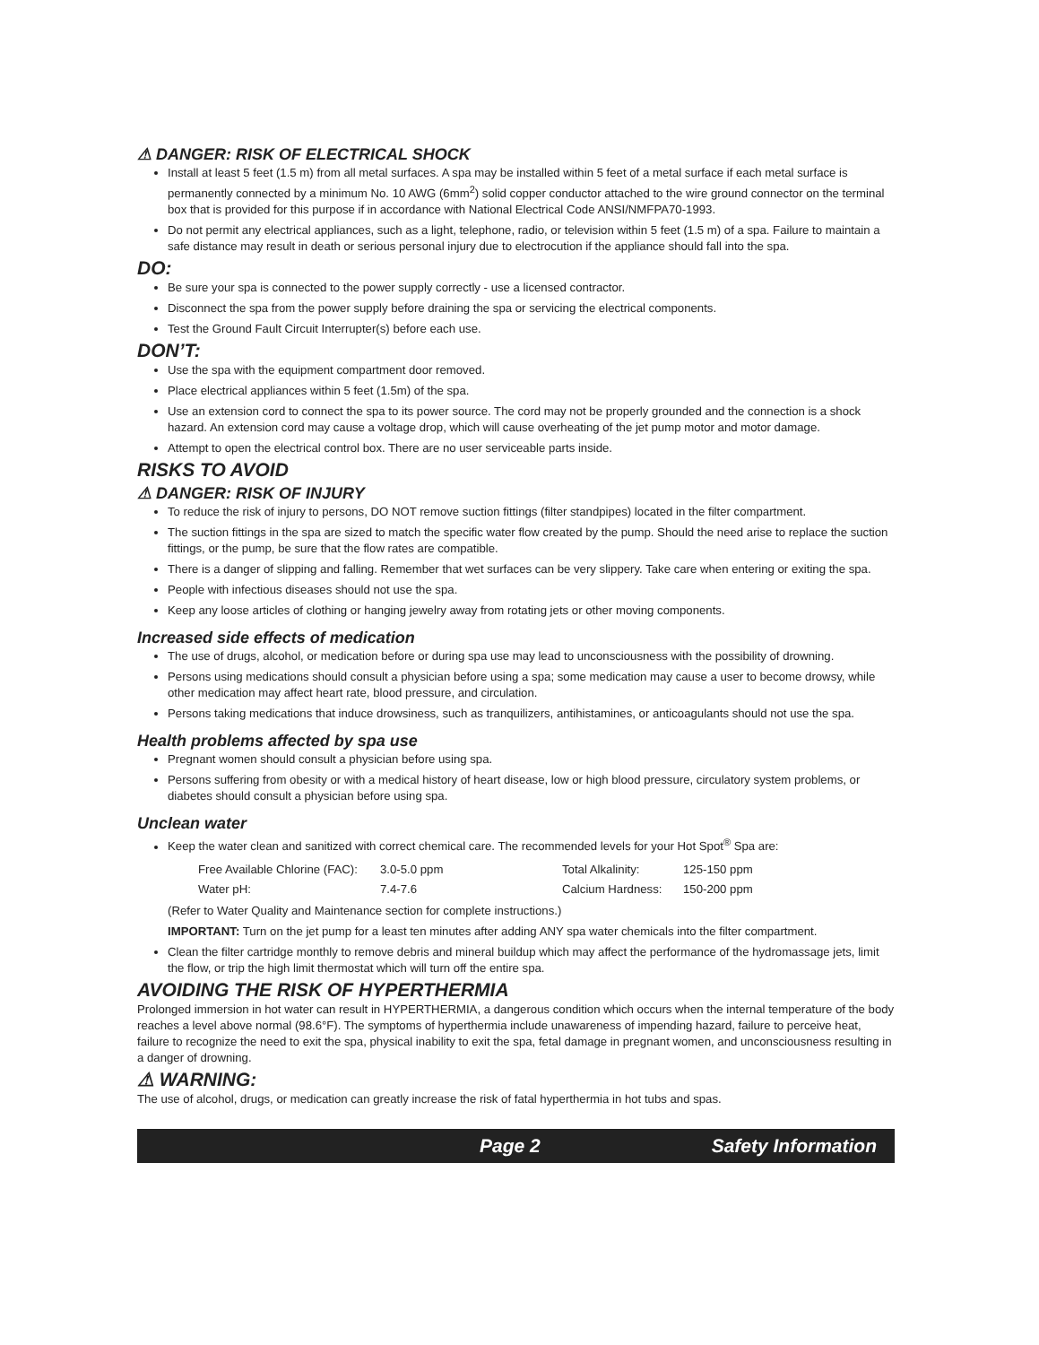⚠ DANGER: RISK OF ELECTRICAL SHOCK
Install at least 5 feet (1.5 m) from all metal surfaces. A spa may be installed within 5 feet of a metal surface if each metal surface is permanently connected by a minimum No. 10 AWG (6mm<sup>2</sup>) solid copper conductor attached to the wire ground connector on the terminal box that is provided for this purpose if in accordance with National Electrical Code ANSI/NMFPA70-1993.
Do not permit any electrical appliances, such as a light, telephone, radio, or television within 5 feet (1.5 m) of a spa. Failure to maintain a safe distance may result in death or serious personal injury due to electrocution if the appliance should fall into the spa.
DO:
Be sure your spa is connected to the power supply correctly - use a licensed contractor.
Disconnect the spa from the power supply before draining the spa or servicing the electrical components.
Test the Ground Fault Circuit Interrupter(s) before each use.
DON’T:
Use the spa with the equipment compartment door removed.
Place electrical appliances within 5 feet (1.5m) of the spa.
Use an extension cord to connect the spa to its power source. The cord may not be properly grounded and the connection is a shock hazard. An extension cord may cause a voltage drop, which will cause overheating of the jet pump motor and motor damage.
Attempt to open the electrical control box. There are no user serviceable parts inside.
RISKS TO AVOID
⚠ DANGER: RISK OF INJURY
To reduce the risk of injury to persons, DO NOT remove suction fittings (filter standpipes) located in the filter compartment.
The suction fittings in the spa are sized to match the specific water flow created by the pump. Should the need arise to replace the suction fittings, or the pump, be sure that the flow rates are compatible.
There is a danger of slipping and falling. Remember that wet surfaces can be very slippery. Take care when entering or exiting the spa.
People with infectious diseases should not use the spa.
Keep any loose articles of clothing or hanging jewelry away from rotating jets or other moving components.
Increased side effects of medication
The use of drugs, alcohol, or medication before or during spa use may lead to unconsciousness with the possibility of drowning.
Persons using medications should consult a physician before using a spa; some medication may cause a user to become drowsy, while other medication may affect heart rate, blood pressure, and circulation.
Persons taking medications that induce drowsiness, such as tranquilizers, antihistamines, or anticoagulants should not use the spa.
Health problems affected by spa use
Pregnant women should consult a physician before using spa.
Persons suffering from obesity or with a medical history of heart disease, low or high blood pressure, circulatory system problems, or diabetes should consult a physician before using spa.
Unclean water
Keep the water clean and sanitized with correct chemical care. The recommended levels for your Hot Spot<sup>®</sup> Spa are:
| Free Available Chlorine (FAC): | 3.0-5.0 ppm | Total Alkalinity: | 125-150 ppm |
| Water pH: | 7.4-7.6 | Calcium Hardness: | 150-200 ppm |
(Refer to Water Quality and Maintenance section for complete instructions.)
IMPORTANT: Turn on the jet pump for a least ten minutes after adding ANY spa water chemicals into the filter compartment.
Clean the filter cartridge monthly to remove debris and mineral buildup which may affect the performance of the hydromassage jets, limit the flow, or trip the high limit thermostat which will turn off the entire spa.
AVOIDING THE RISK OF HYPERTHERMIA
Prolonged immersion in hot water can result in HYPERTHERMIA, a dangerous condition which occurs when the internal temperature of the body reaches a level above normal (98.6°F). The symptoms of hyperthermia include unawareness of impending hazard, failure to perceive heat, failure to recognize the need to exit the spa, physical inability to exit the spa, fetal damage in pregnant women, and unconsciousness resulting in a danger of drowning.
⚠ WARNING:
The use of alcohol, drugs, or medication can greatly increase the risk of fatal hyperthermia in hot tubs and spas.
Page 2 Safety Information